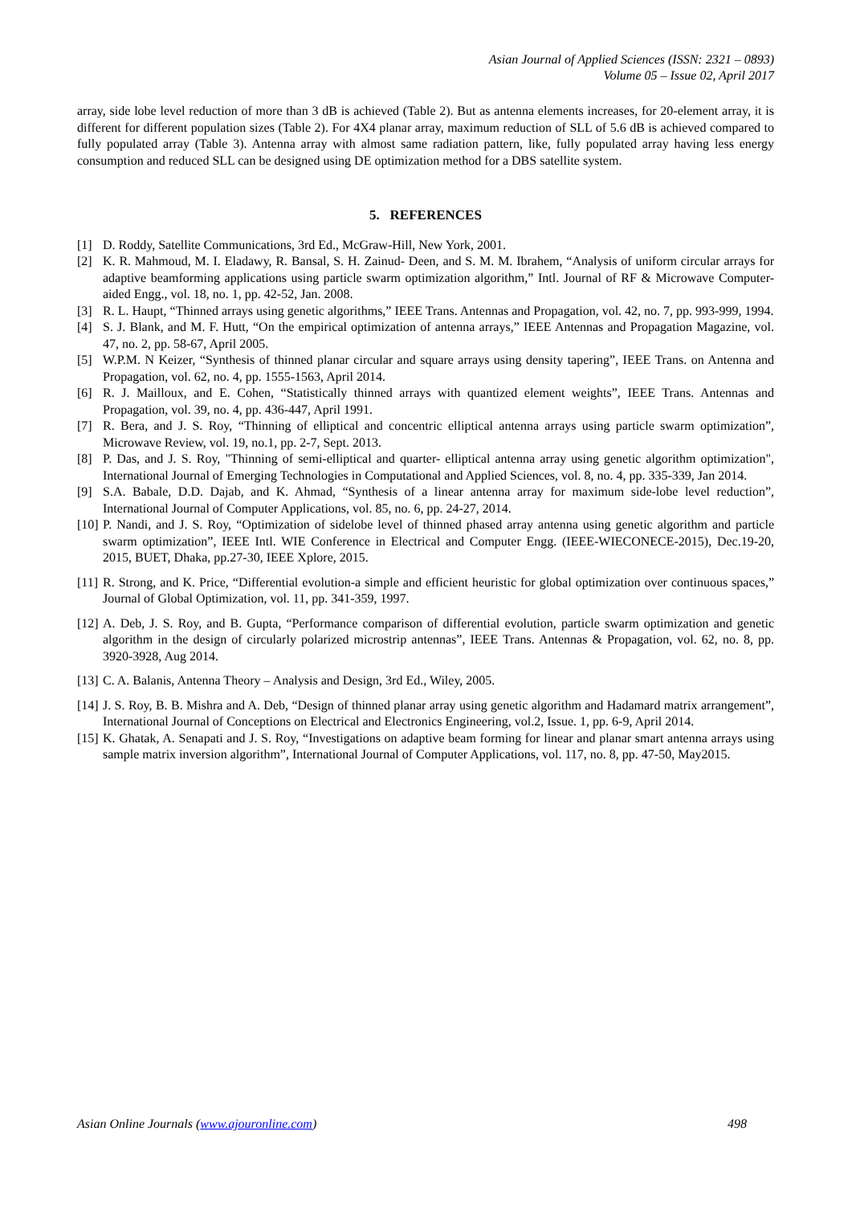Asian Journal of Applied Sciences (ISSN: 2321 – 0893)
Volume 05 – Issue 02, April 2017
array, side lobe level reduction of more than 3 dB is achieved (Table 2). But as antenna elements increases, for 20-element array, it is different for different population sizes (Table 2). For 4X4 planar array, maximum reduction of SLL of 5.6 dB is achieved compared to fully populated array (Table 3). Antenna array with almost same radiation pattern, like, fully populated array having less energy consumption and reduced SLL can be designed using DE optimization method for a DBS satellite system.
5. REFERENCES
[1] D. Roddy, Satellite Communications, 3rd Ed., McGraw-Hill, New York, 2001.
[2] K. R. Mahmoud, M. I. Eladawy, R. Bansal, S. H. Zainud- Deen, and S. M. M. Ibrahem, “Analysis of uniform circular arrays for adaptive beamforming applications using particle swarm optimization algorithm,” Intl. Journal of RF & Microwave Computer-aided Engg., vol. 18, no. 1, pp. 42-52, Jan. 2008.
[3] R. L. Haupt, “Thinned arrays using genetic algorithms,” IEEE Trans. Antennas and Propagation, vol. 42, no. 7, pp. 993-999, 1994.
[4] S. J. Blank, and M. F. Hutt, “On the empirical optimization of antenna arrays,” IEEE Antennas and Propagation Magazine, vol. 47, no. 2, pp. 58-67, April 2005.
[5] W.P.M. N Keizer, “Synthesis of thinned planar circular and square arrays using density tapering”, IEEE Trans. on Antenna and Propagation, vol. 62, no. 4, pp. 1555-1563, April 2014.
[6] R. J. Mailloux, and E. Cohen, “Statistically thinned arrays with quantized element weights”, IEEE Trans. Antennas and Propagation, vol. 39, no. 4, pp. 436-447, April 1991.
[7] R. Bera, and J. S. Roy, “Thinning of elliptical and concentric elliptical antenna arrays using particle swarm optimization”, Microwave Review, vol. 19, no.1, pp. 2-7, Sept. 2013.
[8] P. Das, and J. S. Roy, "Thinning of semi-elliptical and quarter- elliptical antenna array using genetic algorithm optimization", International Journal of Emerging Technologies in Computational and Applied Sciences, vol. 8, no. 4, pp. 335-339, Jan 2014.
[9] S.A. Babale, D.D. Dajab, and K. Ahmad, “Synthesis of a linear antenna array for maximum side-lobe level reduction”, International Journal of Computer Applications, vol. 85, no. 6, pp. 24-27, 2014.
[10] P. Nandi, and J. S. Roy, “Optimization of sidelobe level of thinned phased array antenna using genetic algorithm and particle swarm optimization”, IEEE Intl. WIE Conference in Electrical and Computer Engg. (IEEE-WIECONECE-2015), Dec.19-20, 2015, BUET, Dhaka, pp.27-30, IEEE Xplore, 2015.
[11] R. Strong, and K. Price, “Differential evolution-a simple and efficient heuristic for global optimization over continuous spaces,” Journal of Global Optimization, vol. 11, pp. 341-359, 1997.
[12] A. Deb, J. S. Roy, and B. Gupta, “Performance comparison of differential evolution, particle swarm optimization and genetic algorithm in the design of circularly polarized microstrip antennas”, IEEE Trans. Antennas & Propagation, vol. 62, no. 8, pp. 3920-3928, Aug 2014.
[13] C. A. Balanis, Antenna Theory – Analysis and Design, 3rd Ed., Wiley, 2005.
[14] J. S. Roy, B. B. Mishra and A. Deb, “Design of thinned planar array using genetic algorithm and Hadamard matrix arrangement”, International Journal of Conceptions on Electrical and Electronics Engineering, vol.2, Issue. 1, pp. 6-9, April 2014.
[15] K. Ghatak, A. Senapati and J. S. Roy, “Investigations on adaptive beam forming for linear and planar smart antenna arrays using sample matrix inversion algorithm”, International Journal of Computer Applications, vol. 117, no. 8, pp. 47-50, May2015.
Asian Online Journals (www.ajouronline.com) 498